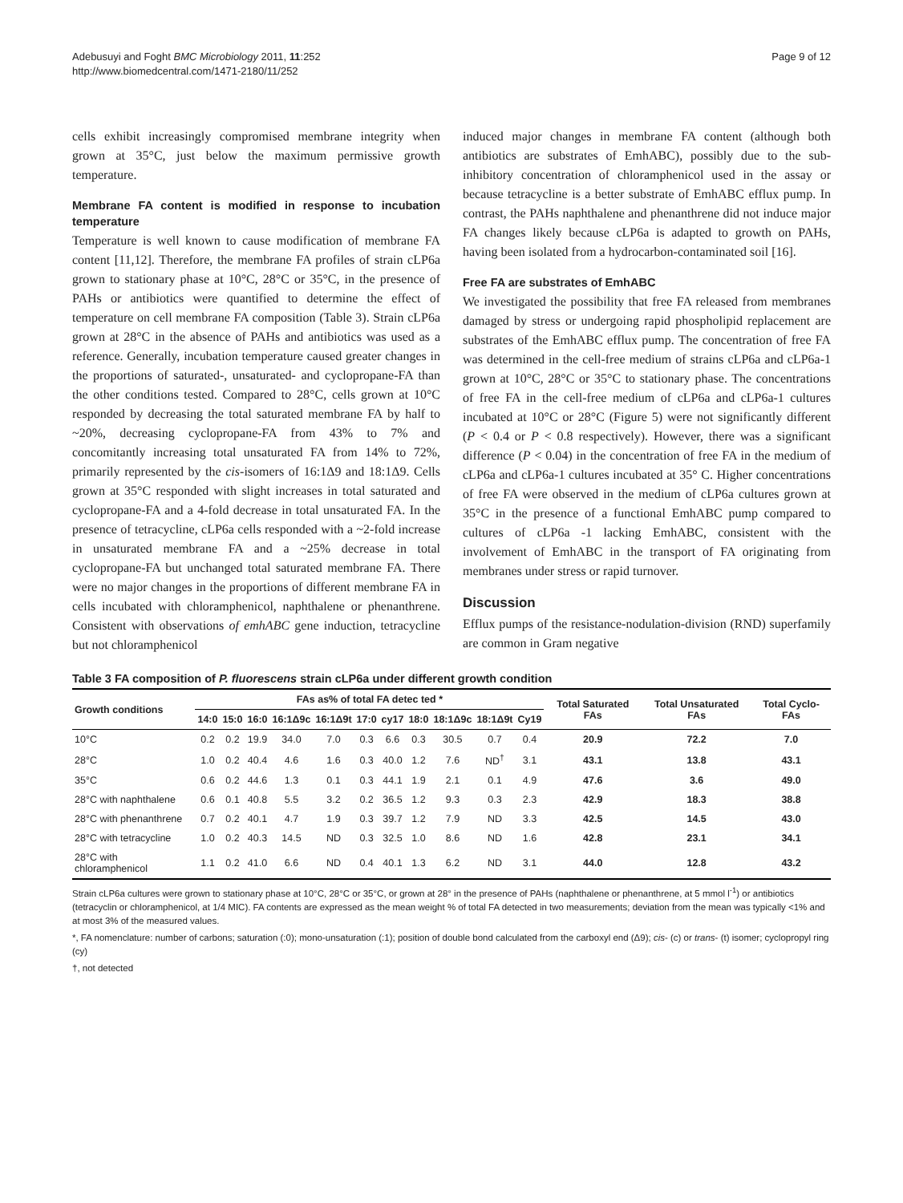Adebusuyi and Foght BMC Microbiology 2011, 11:252
http://www.biomedcentral.com/1471-2180/11/252
Page 9 of 12
cells exhibit increasingly compromised membrane integrity when grown at 35°C, just below the maximum permissive growth temperature.
Membrane FA content is modified in response to incubation temperature
Temperature is well known to cause modification of membrane FA content [11,12]. Therefore, the membrane FA profiles of strain cLP6a grown to stationary phase at 10°C, 28°C or 35°C, in the presence of PAHs or antibiotics were quantified to determine the effect of temperature on cell membrane FA composition (Table 3). Strain cLP6a grown at 28°C in the absence of PAHs and antibiotics was used as a reference. Generally, incubation temperature caused greater changes in the proportions of saturated-, unsaturated- and cyclopropane-FA than the other conditions tested. Compared to 28°C, cells grown at 10°C responded by decreasing the total saturated membrane FA by half to ~20%, decreasing cyclopropane-FA from 43% to 7% and concomitantly increasing total unsaturated FA from 14% to 72%, primarily represented by the cis-isomers of 16:1Δ9 and 18:1Δ9. Cells grown at 35°C responded with slight increases in total saturated and cyclopropane-FA and a 4-fold decrease in total unsaturated FA. In the presence of tetracycline, cLP6a cells responded with a ~2-fold increase in unsaturated membrane FA and a ~25% decrease in total cyclopropane-FA but unchanged total saturated membrane FA. There were no major changes in the proportions of different membrane FA in cells incubated with chloramphenicol, naphthalene or phenanthrene. Consistent with observations of emhABC gene induction, tetracycline but not chloramphenicol
induced major changes in membrane FA content (although both antibiotics are substrates of EmhABC), possibly due to the sub-inhibitory concentration of chloramphenicol used in the assay or because tetracycline is a better substrate of EmhABC efflux pump. In contrast, the PAHs naphthalene and phenanthrene did not induce major FA changes likely because cLP6a is adapted to growth on PAHs, having been isolated from a hydrocarbon-contaminated soil [16].
Free FA are substrates of EmhABC
We investigated the possibility that free FA released from membranes damaged by stress or undergoing rapid phospholipid replacement are substrates of the EmhABC efflux pump. The concentration of free FA was determined in the cell-free medium of strains cLP6a and cLP6a-1 grown at 10°C, 28°C or 35°C to stationary phase. The concentrations of free FA in the cell-free medium of cLP6a and cLP6a-1 cultures incubated at 10°C or 28°C (Figure 5) were not significantly different (P < 0.4 or P < 0.8 respectively). However, there was a significant difference (P < 0.04) in the concentration of free FA in the medium of cLP6a and cLP6a-1 cultures incubated at 35° C. Higher concentrations of free FA were observed in the medium of cLP6a cultures grown at 35°C in the presence of a functional EmhABC pump compared to cultures of cLP6a -1 lacking EmhABC, consistent with the involvement of EmhABC in the transport of FA originating from membranes under stress or rapid turnover.
Discussion
Efflux pumps of the resistance-nodulation-division (RND) superfamily are common in Gram negative
Table 3 FA composition of P. fluorescens strain cLP6a under different growth condition
| Growth conditions | FAs as% of total FA detec ted * | | | | | | | | | | | Total Saturated FAs | Total Unsaturated FAs | Total Cyclo-FAs |
| --- | --- | --- | --- | --- | --- | --- | --- | --- | --- | --- | --- | --- | --- | --- |
| | 14:0 | 15:0 | 16:0 | 16:1Δ9c | 16:1Δ9t | 17:0 | cy17 | 18:0 | 18:1Δ9c | 18:1Δ9t | Cy19 | | | |
| 10°C | 0.2 | 0.2 | 19.9 | 34.0 | 7.0 | 0.3 | 6.6 | 0.3 | 30.5 | 0.7 | 0.4 | 20.9 | 72.2 | 7.0 |
| 28°C | 1.0 | 0.2 | 40.4 | 4.6 | 1.6 | 0.3 | 40.0 | 1.2 | 7.6 | ND<sup>†</sup> | 3.1 | 43.1 | 13.8 | 43.1 |
| 35°C | 0.6 | 0.2 | 44.6 | 1.3 | 0.1 | 0.3 | 44.1 | 1.9 | 2.1 | 0.1 | 4.9 | 47.6 | 3.6 | 49.0 |
| 28°C with naphthalene | 0.6 | 0.1 | 40.8 | 5.5 | 3.2 | 0.2 | 36.5 | 1.2 | 9.3 | 0.3 | 2.3 | 42.9 | 18.3 | 38.8 |
| 28°C with phenanthrene | 0.7 | 0.2 | 40.1 | 4.7 | 1.9 | 0.3 | 39.7 | 1.2 | 7.9 | ND | 3.3 | 42.5 | 14.5 | 43.0 |
| 28°C with tetracycline | 1.0 | 0.2 | 40.3 | 14.5 | ND | 0.3 | 32.5 | 1.0 | 8.6 | ND | 1.6 | 42.8 | 23.1 | 34.1 |
| 28°C with chloramphenicol | 1.1 | 0.2 | 41.0 | 6.6 | ND | 0.4 | 40.1 | 1.3 | 6.2 | ND | 3.1 | 44.0 | 12.8 | 43.2 |
Strain cLP6a cultures were grown to stationary phase at 10°C, 28°C or 35°C, or grown at 28° in the presence of PAHs (naphthalene or phenanthrene, at 5 mmol l<sup>-1</sup>) or antibiotics (tetracyclin or chloramphenicol, at 1/4 MIC). FA contents are expressed as the mean weight % of total FA detected in two measurements; deviation from the mean was typically <1% and at most 3% of the measured values.
*, FA nomenclature: number of carbons; saturation (:0); mono-unsaturation (:1); position of double bond calculated from the carboxyl end (Δ9); cis- (c) or trans- (t) isomer; cyclopropyl ring (cy)
†, not detected